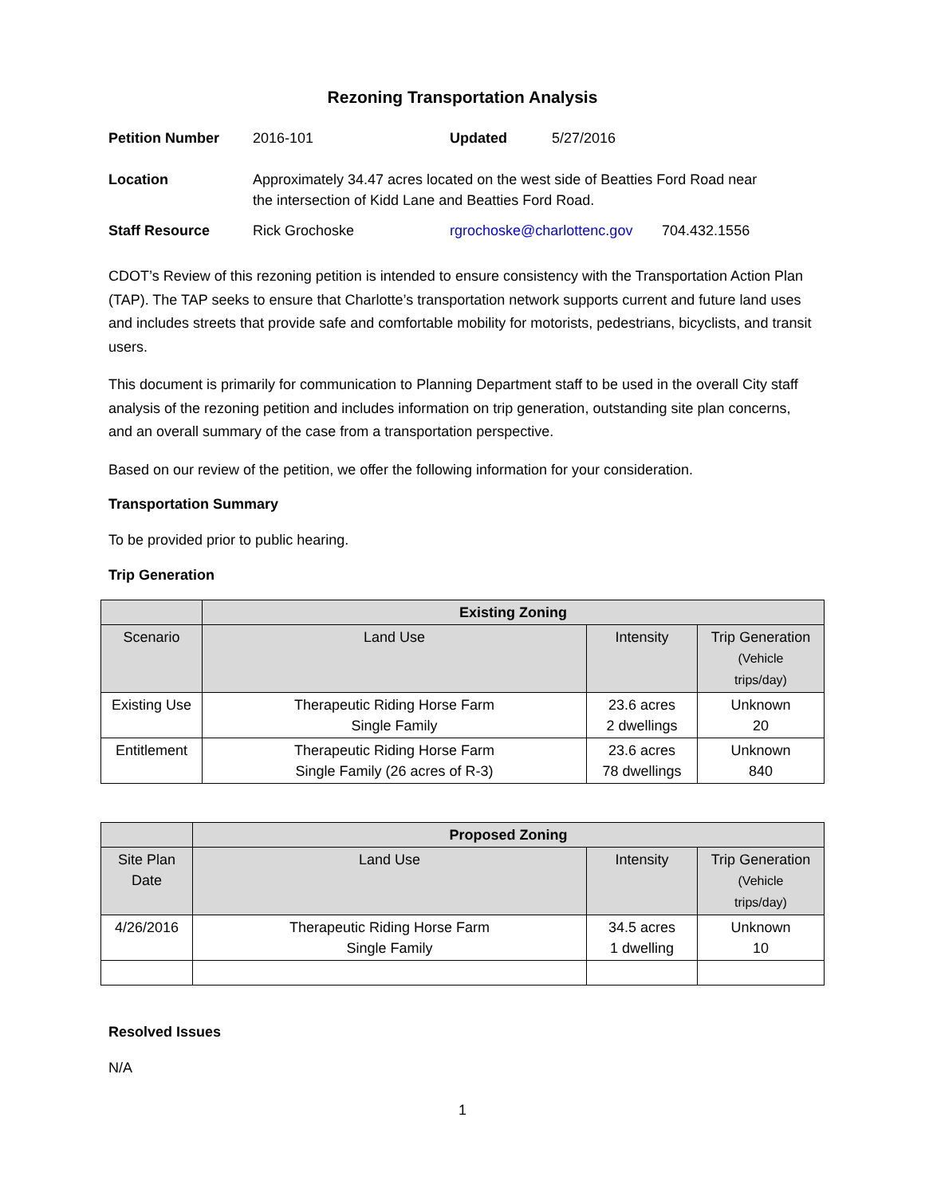Rezoning Transportation Analysis
| Petition Number | 2016-101 | Updated | 5/27/2016 | |
| Location | Approximately 34.47 acres located on the west side of Beatties Ford Road near the intersection of Kidd Lane and Beatties Ford Road. | | | |
| Staff Resource | Rick Grochoske | rgrochoske@charlottenc.gov | | 704.432.1556 |
CDOT’s Review of this rezoning petition is intended to ensure consistency with the Transportation Action Plan (TAP). The TAP seeks to ensure that Charlotte’s transportation network supports current and future land uses and includes streets that provide safe and comfortable mobility for motorists, pedestrians, bicyclists, and transit users.
This document is primarily for communication to Planning Department staff to be used in the overall City staff analysis of the rezoning petition and includes information on trip generation, outstanding site plan concerns, and an overall summary of the case from a transportation perspective.
Based on our review of the petition, we offer the following information for your consideration.
Transportation Summary
To be provided prior to public hearing.
Trip Generation
| | Existing Zoning | | |
| --- | --- | --- | --- |
| Scenario | Land Use | Intensity | Trip Generation (Vehicle trips/day) |
| Existing Use | Therapeutic Riding Horse Farm Single Family | 23.6 acres 2 dwellings | Unknown 20 |
| Entitlement | Therapeutic Riding Horse Farm Single Family (26 acres of R-3) | 23.6 acres 78 dwellings | Unknown 840 |
| | Proposed Zoning | | |
| --- | --- | --- | --- |
| Site Plan Date | Land Use | Intensity | Trip Generation (Vehicle trips/day) |
| 4/26/2016 | Therapeutic Riding Horse Farm Single Family | 34.5 acres 1 dwelling | Unknown 10 |
Resolved Issues
N/A
1